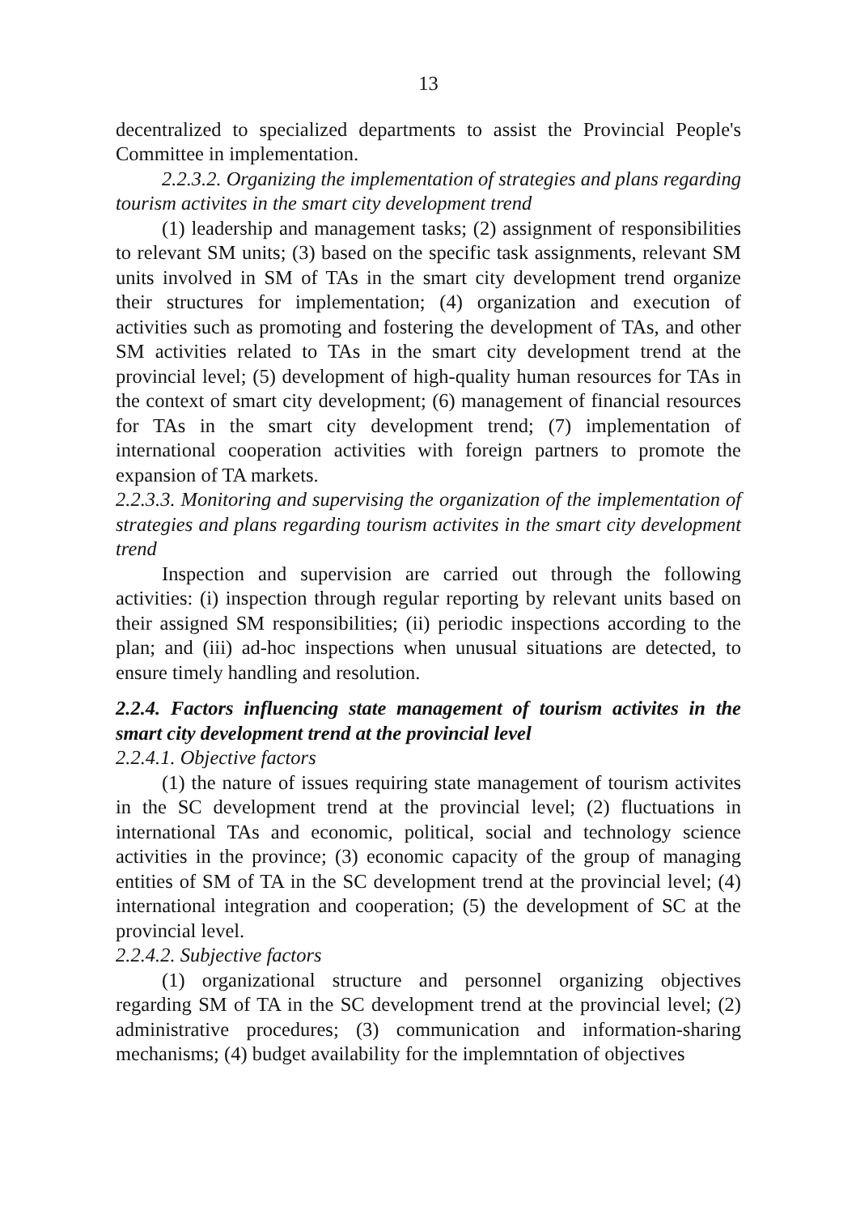13
decentralized to specialized departments to assist the Provincial People's Committee in implementation.
2.2.3.2. Organizing the implementation of strategies and plans regarding tourism activites in the smart city development trend
(1) leadership and management tasks; (2) assignment of responsibilities to relevant SM units; (3) based on the specific task assignments, relevant SM units involved in SM of TAs in the smart city development trend organize their structures for implementation; (4) organization and execution of activities such as promoting and fostering the development of TAs, and other SM activities related to TAs in the smart city development trend at the provincial level; (5) development of high-quality human resources for TAs in the context of smart city development; (6) management of financial resources for TAs in the smart city development trend; (7) implementation of international cooperation activities with foreign partners to promote the expansion of TA markets.
2.2.3.3. Monitoring and supervising the organization of the implementation of strategies and plans regarding tourism activites in the smart city development trend
Inspection and supervision are carried out through the following activities: (i) inspection through regular reporting by relevant units based on their assigned SM responsibilities; (ii) periodic inspections according to the plan; and (iii) ad-hoc inspections when unusual situations are detected, to ensure timely handling and resolution.
2.2.4. Factors influencing state management of tourism activites in the smart city development trend at the provincial level
2.2.4.1. Objective factors
(1) the nature of issues requiring state management of tourism activites in the SC development trend at the provincial level; (2) fluctuations in international TAs and economic, political, social and technology science activities in the province; (3) economic capacity of the group of managing entities of SM of TA in the SC development trend at the provincial level; (4) international integration and cooperation; (5) the development of SC at the provincial level.
2.2.4.2. Subjective factors
(1) organizational structure and personnel organizing objectives regarding SM of TA in the SC development trend at the provincial level; (2) administrative procedures; (3) communication and information-sharing mechanisms; (4) budget availability for the implemntation of objectives